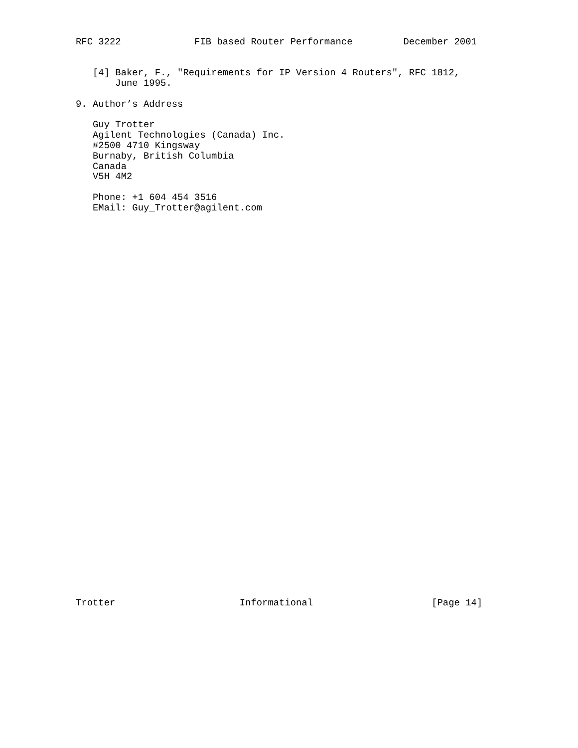RFC 3222             FIB based Router Performance         December 2001


   [4] Baker, F., "Requirements for IP Version 4 Routers", RFC 1812,
       June 1995.

9. Author’s Address

   Guy Trotter
   Agilent Technologies (Canada) Inc.
   #2500 4710 Kingsway
   Burnaby, British Columbia
   Canada
   V5H 4M2

   Phone: +1 604 454 3516
   EMail: Guy_Trotter@agilent.com
Trotter                      Informational                     [Page 14]